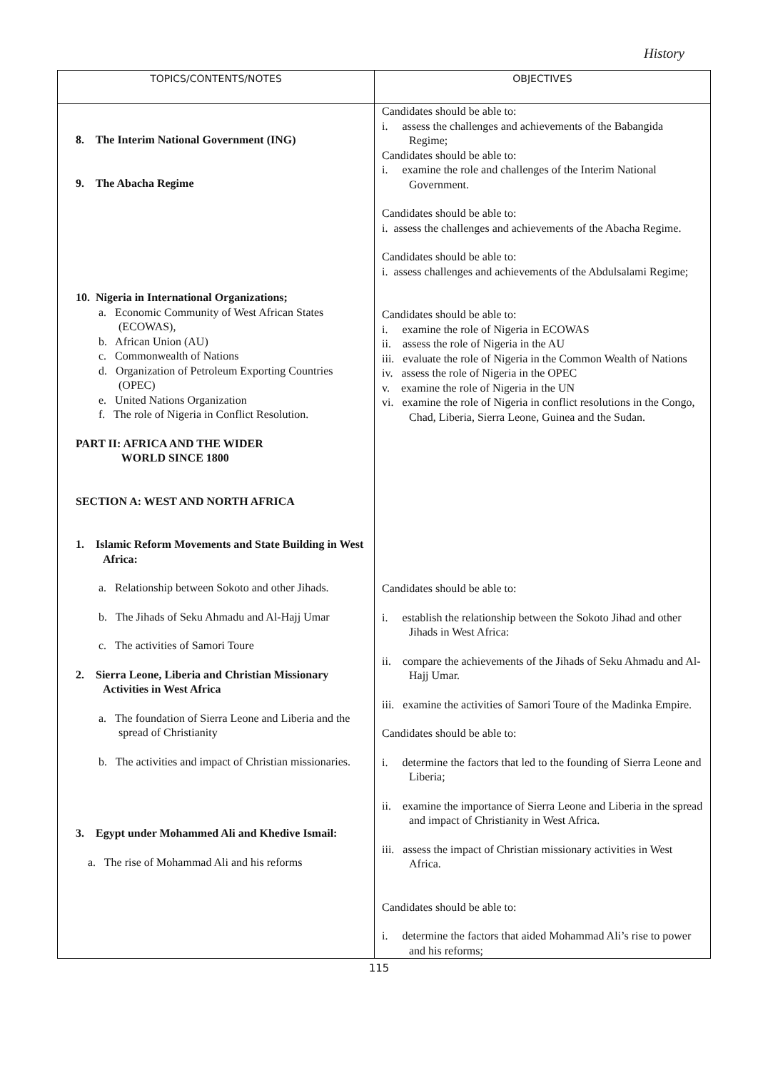History
| TOPICS/CONTENTS/NOTES | OBJECTIVES |
| --- | --- |
| 8. The Interim National Government (ING) 9. The Abacha Regime 10. Nigeria in International Organizations; a. Economic Community of West African States (ECOWAS), b. African Union (AU) c. Commonwealth of Nations d. Organization of Petroleum Exporting Countries (OPEC) e. United Nations Organization f. The role of Nigeria in Conflict Resolution. PART II: AFRICA AND THE WIDER WORLD SINCE 1800 SECTION A: WEST AND NORTH AFRICA 1. Islamic Reform Movements and State Building in West Africa: a. Relationship between Sokoto and other Jihads. b. The Jihads of Seku Ahmadu and Al-Hajj Umar c. The activities of Samori Toure 2. Sierra Leone, Liberia and Christian Missionary Activities in West Africa a. The foundation of Sierra Leone and Liberia and the spread of Christianity b. The activities and impact of Christian missionaries. 3. Egypt under Mohammed Ali and Khedive Ismail: a. The rise of Mohammad Ali and his reforms | Candidates should be able to: i. assess the challenges and achievements of the Babangida Regime; Candidates should be able to: i. examine the role and challenges of the Interim National Government. Candidates should be able to: i. assess the challenges and achievements of the Abacha Regime. Candidates should be able to: i. assess challenges and achievements of the Abdulsalami Regime; Candidates should be able to: i. examine the role of Nigeria in ECOWAS ii. assess the role of Nigeria in the AU iii. evaluate the role of Nigeria in the Common Wealth of Nations iv. assess the role of Nigeria in the OPEC v. examine the role of Nigeria in the UN vi. examine the role of Nigeria in conflict resolutions in the Congo, Chad, Liberia, Sierra Leone, Guinea and the Sudan. Candidates should be able to: i. establish the relationship between the Sokoto Jihad and other Jihads in West Africa: ii. compare the achievements of the Jihads of Seku Ahmadu and Al-Hajj Umar. iii. examine the activities of Samori Toure of the Madinka Empire. Candidates should be able to: i. determine the factors that led to the founding of Sierra Leone and Liberia; ii. examine the importance of Sierra Leone and Liberia in the spread and impact of Christianity in West Africa. iii. assess the impact of Christian missionary activities in West Africa. Candidates should be able to: i. determine the factors that aided Mohammad Ali’s rise to power and his reforms; |
115